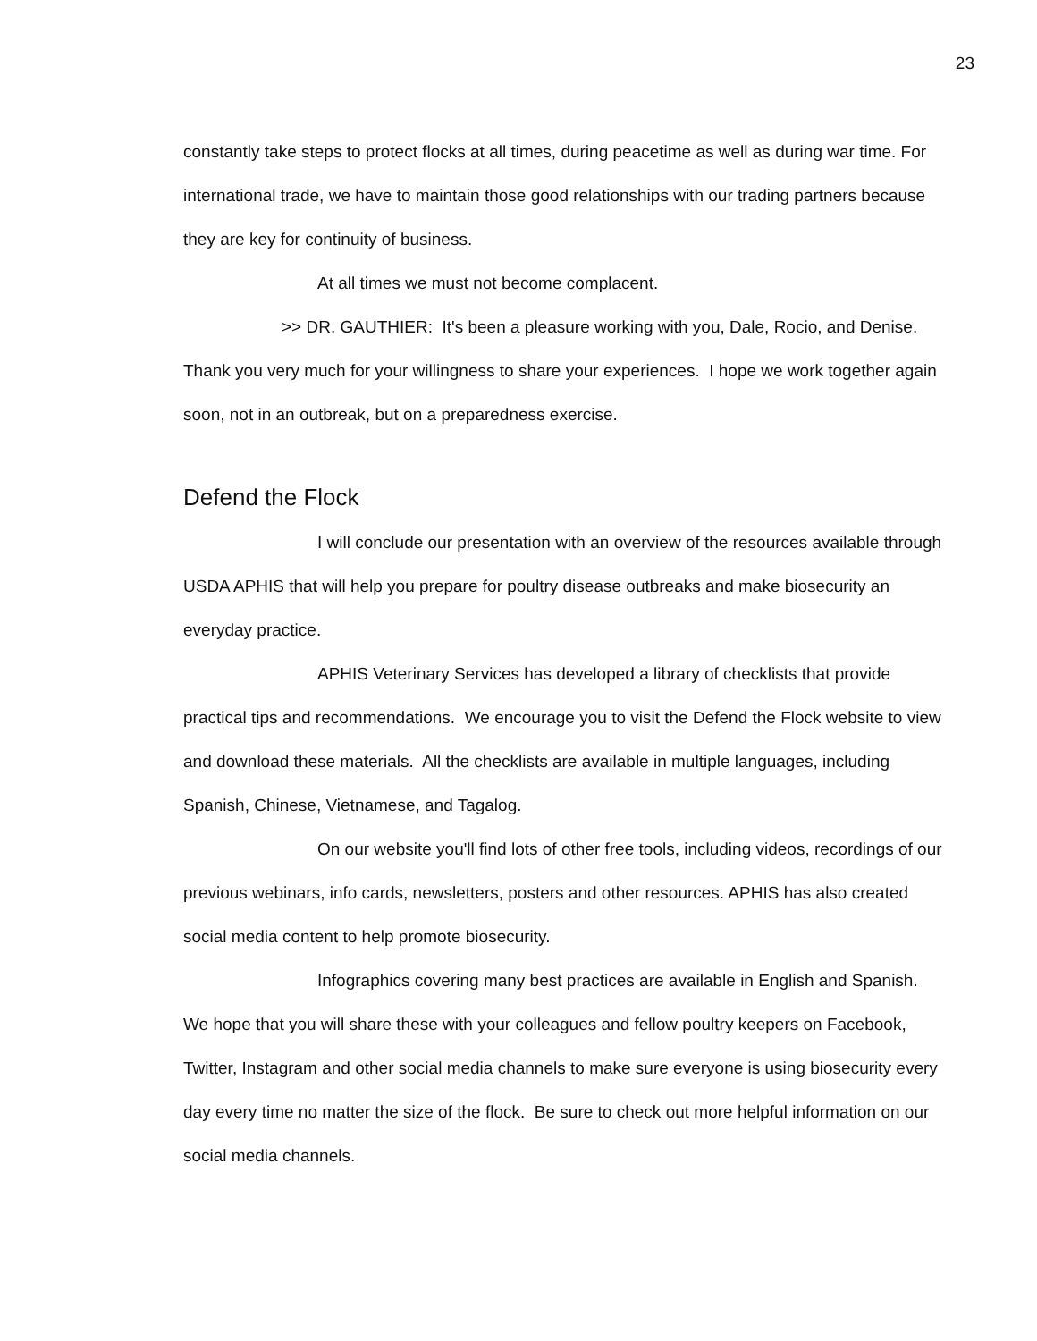23
constantly take steps to protect flocks at all times, during peacetime as well as during war time. For international trade, we have to maintain those good relationships with our trading partners because they are key for continuity of business.
At all times we must not become complacent.
>> DR. GAUTHIER: It's been a pleasure working with you, Dale, Rocio, and Denise. Thank you very much for your willingness to share your experiences. I hope we work together again soon, not in an outbreak, but on a preparedness exercise.
Defend the Flock
I will conclude our presentation with an overview of the resources available through USDA APHIS that will help you prepare for poultry disease outbreaks and make biosecurity an everyday practice.
APHIS Veterinary Services has developed a library of checklists that provide practical tips and recommendations. We encourage you to visit the Defend the Flock website to view and download these materials. All the checklists are available in multiple languages, including Spanish, Chinese, Vietnamese, and Tagalog.
On our website you'll find lots of other free tools, including videos, recordings of our previous webinars, info cards, newsletters, posters and other resources. APHIS has also created social media content to help promote biosecurity.
Infographics covering many best practices are available in English and Spanish. We hope that you will share these with your colleagues and fellow poultry keepers on Facebook, Twitter, Instagram and other social media channels to make sure everyone is using biosecurity every day every time no matter the size of the flock. Be sure to check out more helpful information on our social media channels.